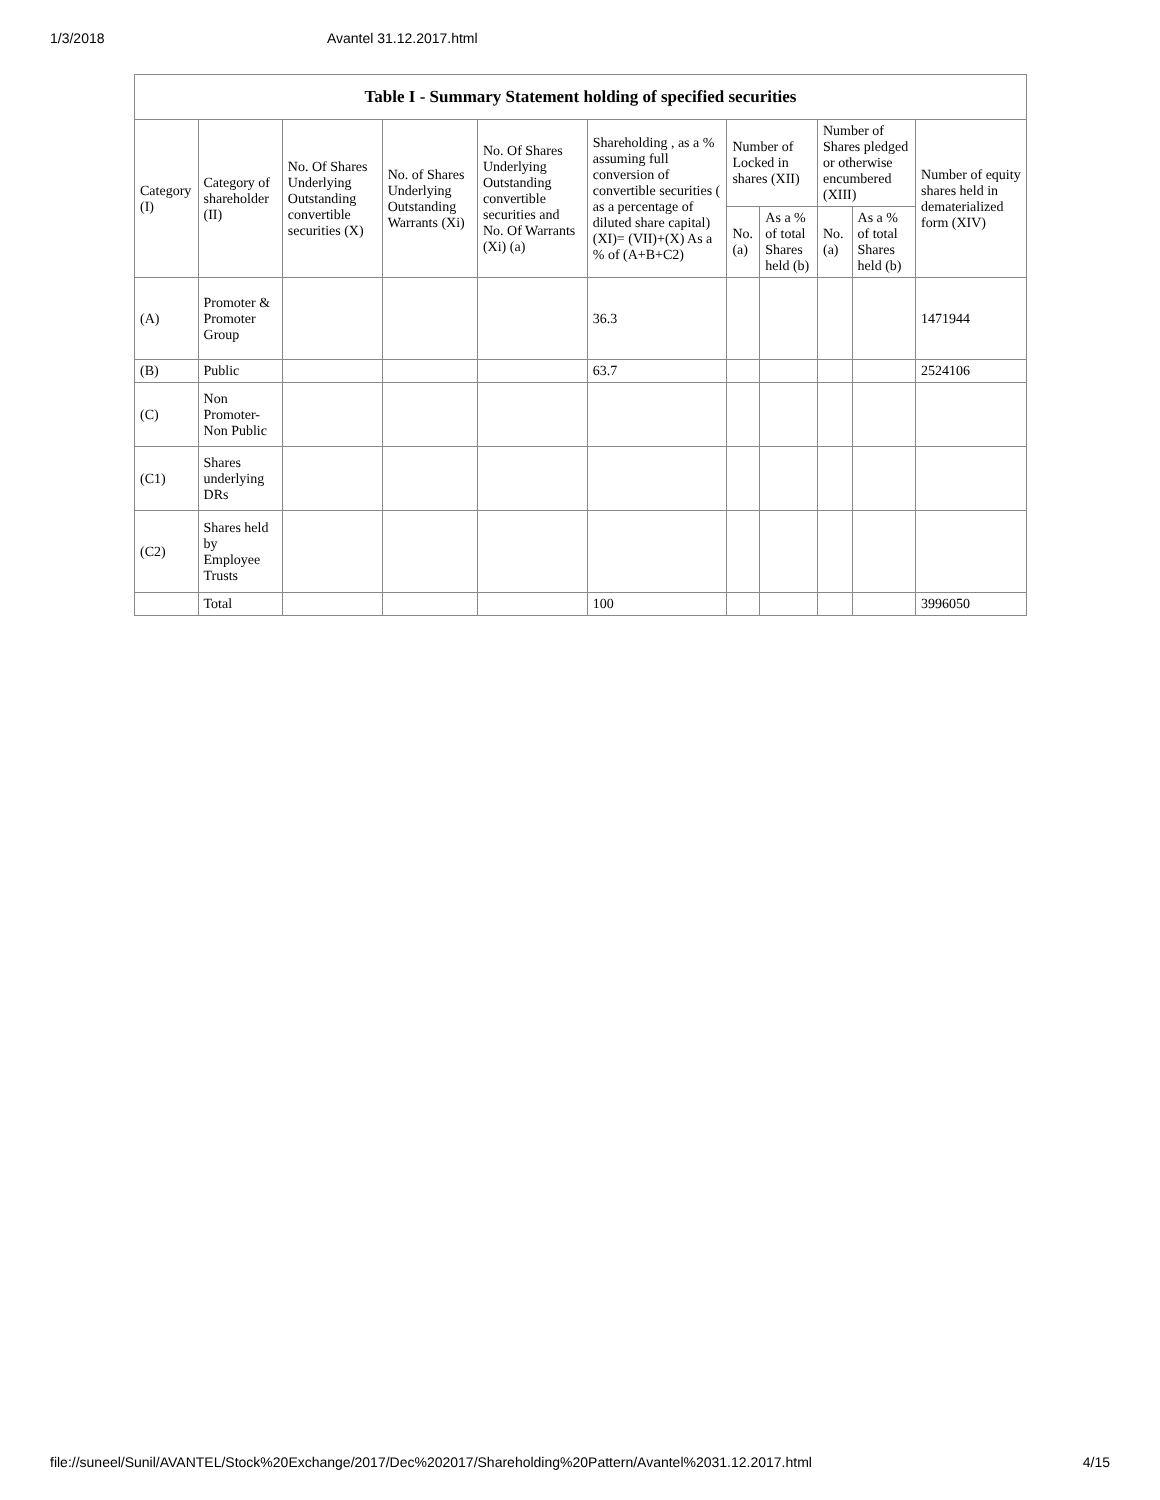1/3/2018 Avantel 31.12.2017.html
| Table I - Summary Statement holding of specified securities | | | | | | | | | | |
| --- | --- | --- | --- | --- | --- | --- | --- | --- | --- | --- |
| Category (I) | Category of shareholder (II) | No. Of Shares Underlying Outstanding convertible securities (X) | No. of Shares Underlying Outstanding Warrants (Xi) | No. Of Shares Underlying Outstanding convertible securities and No. Of Warrants (Xi) (a) | Shareholding , as a % assuming full conversion of convertible securities ( as a percentage of diluted share capital) (XI)= (VII)+(X) As a % of (A+B+C2) | Number of Locked in shares (XII) | | Number of Shares pledged or otherwise encumbered (XIII) | | Number of equity shares held in dematerialized form (XIV) |
| | | | | | | No. (a) | As a % of total Shares held (b) | No. (a) | As a % of total Shares held (b) | |
| (A) | Promoter & Promoter Group | | | | 36.3 | | | | | 1471944 |
| (B) | Public | | | | 63.7 | | | | | 2524106 |
| (C) | Non Promoter- Non Public | | | | | | | | | |
| (C1) | Shares underlying DRs | | | | | | | | | |
| (C2) | Shares held by Employee Trusts | | | | | | | | | |
| | Total | | | | 100 | | | | | 3996050 |
file://suneel/Sunil/AVANTEL/Stock%20Exchange/2017/Dec%202017/Shareholding%20Pattern/Avantel%2031.12.2017.html 4/15